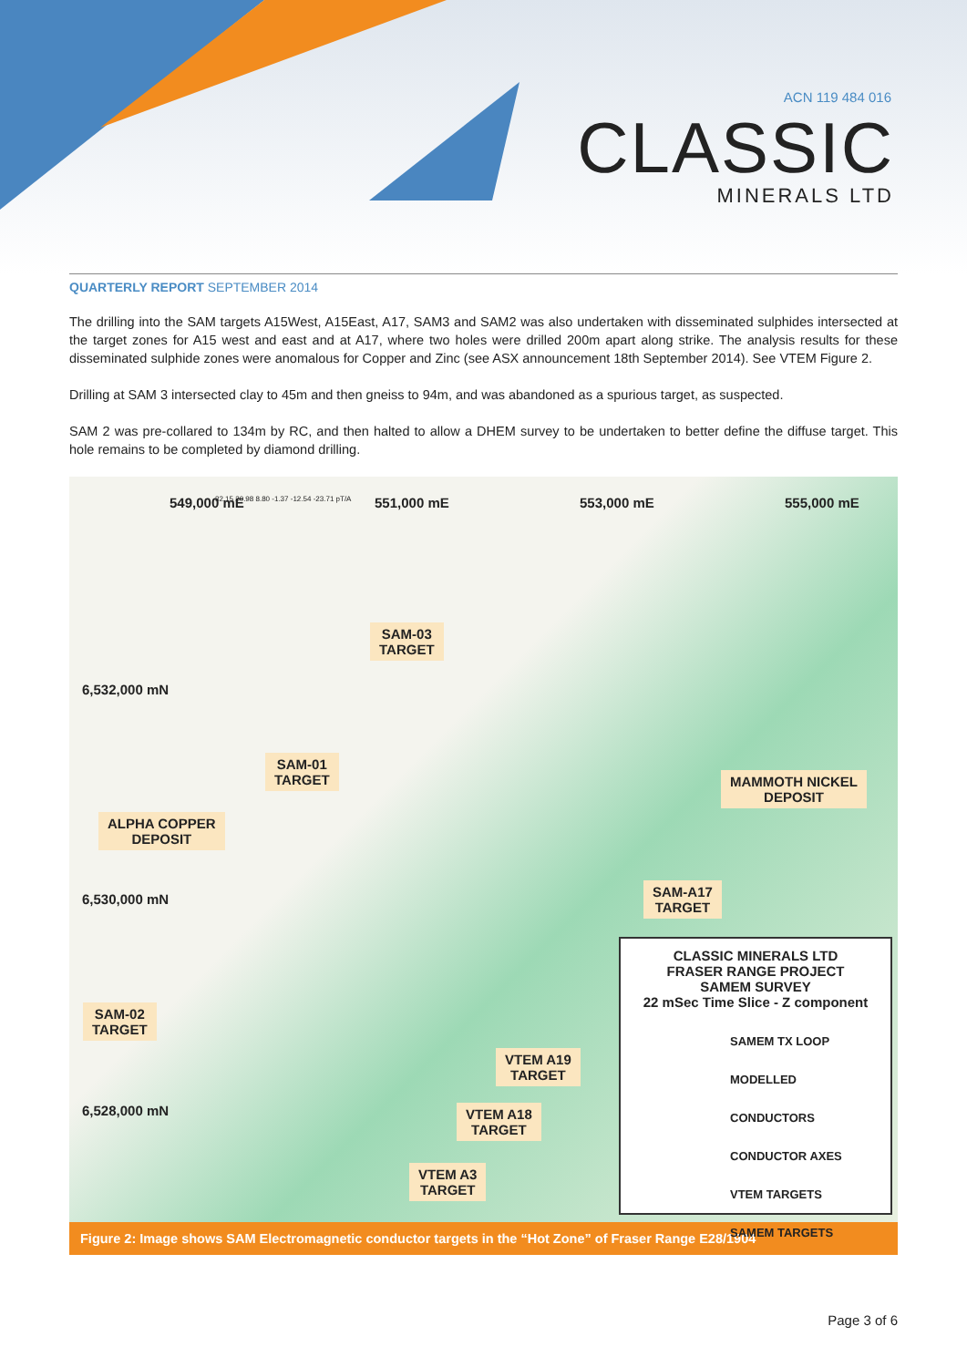ACN 119 484 016
CLASSIC
MINERALS LTD
QUARTERLY REPORT SEPTEMBER 2014
The drilling into the SAM targets A15West, A15East, A17, SAM3 and SAM2 was also undertaken with disseminated sulphides intersected at the target zones for A15 west and east and at A17, where two holes were drilled 200m apart along strike. The analysis results for these disseminated sulphide zones were anomalous for Copper and Zinc (see ASX announcement 18th September 2014). See VTEM Figure 2.
Drilling at SAM 3 intersected clay to 45m and then gneiss to 94m, and was abandoned as a spurious target, as suspected.
SAM 2 was pre-collared to 134m by RC, and then halted to allow a DHEM survey to be undertaken to better define the diffuse target. This hole remains to be completed by diamond drilling.
549,000 mE 551,000 mE 553,000 mE 555,000 mE
32.15 20.98 8.80 -1.37 -12.54 -23.71 pT/A
6,532,000 mN
6,530,000 mN
6,528,000 mN
SAM-03
TARGET
SAM-01
TARGET
MAMMOTH NICKEL
DEPOSIT
ALPHA COPPER
DEPOSIT
SAM-A17
TARGET
SAM-02
TARGET
VTEM A19
TARGET
VTEM A18
TARGET
VTEM A3
TARGET
CLASSIC MINERALS LTD
FRASER RANGE PROJECT
SAMEM SURVEY
22 mSec Time Slice - Z component
SAMEM TX LOOP
MODELLED CONDUCTORS
CONDUCTOR AXES
VTEM TARGETS
SAMEM TARGETS
Figure 2: Image shows SAM Electromagnetic conductor targets in the “Hot Zone” of Fraser Range E28/1904
Page 3 of 6